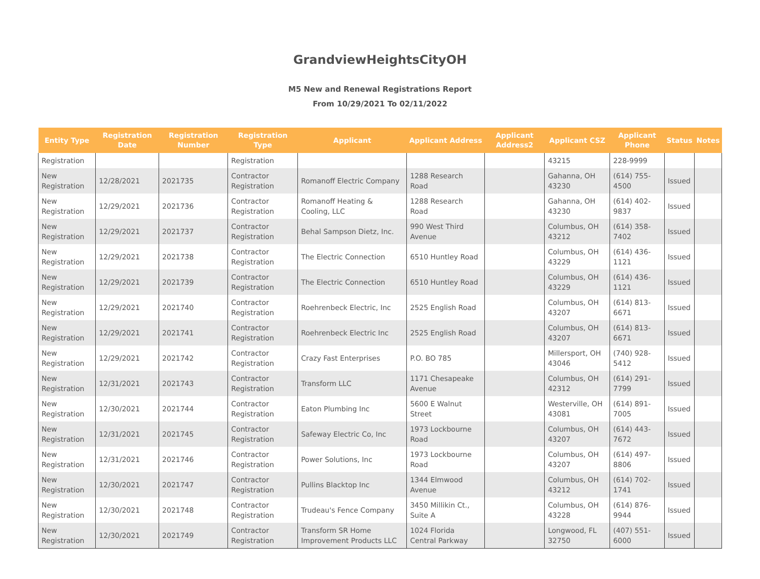GrandviewHeightsCityOH
M5 New and Renewal Registrations Report
From 10/29/2021 To 02/11/2022
| Entity Type | Registration Date | Registration Number | Registration Type | Applicant | Applicant Address | Applicant Address2 | Applicant CSZ | Applicant Phone | Status | Notes |
| --- | --- | --- | --- | --- | --- | --- | --- | --- | --- | --- |
| Registration | | | Registration | | | | 43215 | 228-9999 | | |
| New Registration | 12/28/2021 | 2021735 | Contractor Registration | Romanoff Electric Company | 1288 Research Road | | Gahanna, OH 43230 | (614) 755-4500 | Issued | |
| New Registration | 12/29/2021 | 2021736 | Contractor Registration | Romanoff Heating & Cooling, LLC | 1288 Research Road | | Gahanna, OH 43230 | (614) 402-9837 | Issued | |
| New Registration | 12/29/2021 | 2021737 | Contractor Registration | Behal Sampson Dietz, Inc. | 990 West Third Avenue | | Columbus, OH 43212 | (614) 358-7402 | Issued | |
| New Registration | 12/29/2021 | 2021738 | Contractor Registration | The Electric Connection | 6510 Huntley Road | | Columbus, OH 43229 | (614) 436-1121 | Issued | |
| New Registration | 12/29/2021 | 2021739 | Contractor Registration | The Electric Connection | 6510 Huntley Road | | Columbus, OH 43229 | (614) 436-1121 | Issued | |
| New Registration | 12/29/2021 | 2021740 | Contractor Registration | Roehrenbeck Electric, Inc | 2525 English Road | | Columbus, OH 43207 | (614) 813-6671 | Issued | |
| New Registration | 12/29/2021 | 2021741 | Contractor Registration | Roehrenbeck Electric Inc | 2525 English Road | | Columbus, OH 43207 | (614) 813-6671 | Issued | |
| New Registration | 12/29/2021 | 2021742 | Contractor Registration | Crazy Fast Enterprises | P.O. BO 785 | | Millersport, OH 43046 | (740) 928-5412 | Issued | |
| New Registration | 12/31/2021 | 2021743 | Contractor Registration | Transform LLC | 1171 Chesapeake Avenue | | Columbus, OH 42312 | (614) 291-7799 | Issued | |
| New Registration | 12/30/2021 | 2021744 | Contractor Registration | Eaton Plumbing Inc | 5600 E Walnut Street | | Westerville, OH 43081 | (614) 891-7005 | Issued | |
| New Registration | 12/31/2021 | 2021745 | Contractor Registration | Safeway Electric Co, Inc | 1973 Lockbourne Road | | Columbus, OH 43207 | (614) 443-7672 | Issued | |
| New Registration | 12/31/2021 | 2021746 | Contractor Registration | Power Solutions, Inc | 1973 Lockbourne Road | | Columbus, OH 43207 | (614) 497-8806 | Issued | |
| New Registration | 12/30/2021 | 2021747 | Contractor Registration | Pullins Blacktop Inc | 1344 Elmwood Avenue | | Columbus, OH 43212 | (614) 702-1741 | Issued | |
| New Registration | 12/30/2021 | 2021748 | Contractor Registration | Trudeau's Fence Company | 3450 Millikin Ct., Suite A | | Columbus, OH 43228 | (614) 876-9944 | Issued | |
| New Registration | 12/30/2021 | 2021749 | Contractor Registration | Transform SR Home Improvement Products LLC | 1024 Florida Central Parkway | | Longwood, FL 32750 | (407) 551-6000 | Issued | |